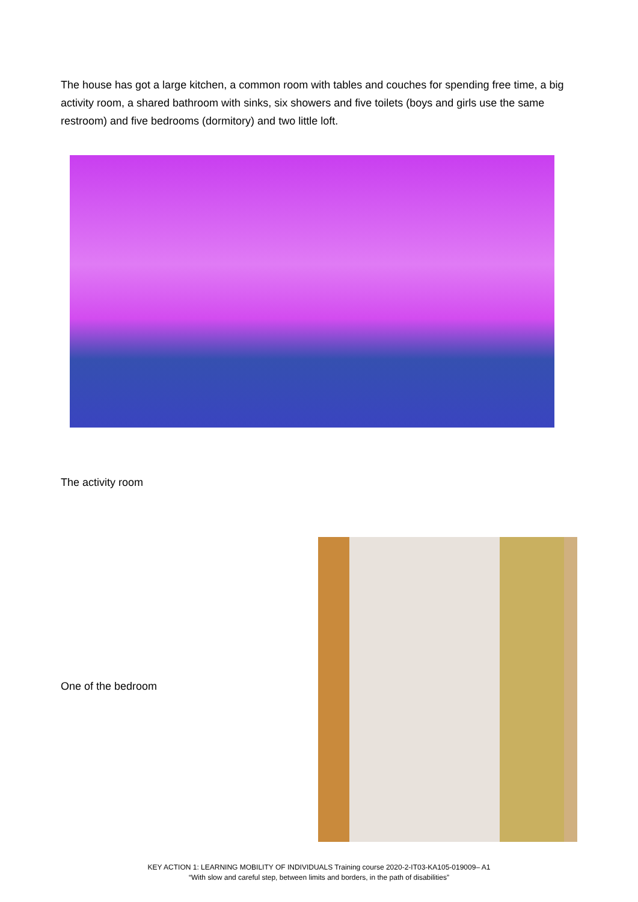The house has got a large kitchen, a common room with tables and couches for spending free time, a big activity room, a shared bathroom with sinks, six showers and five toilets (boys and girls use the same restroom) and five bedrooms (dormitory) and two little loft.
The activity room
One of the bedroom
KEY ACTION 1: LEARNING MOBILITY OF INDIVIDUALS Training course 2020-2-IT03-KA105-019009– A1
“With slow and careful step, between limits and borders, in the path of disabilities”